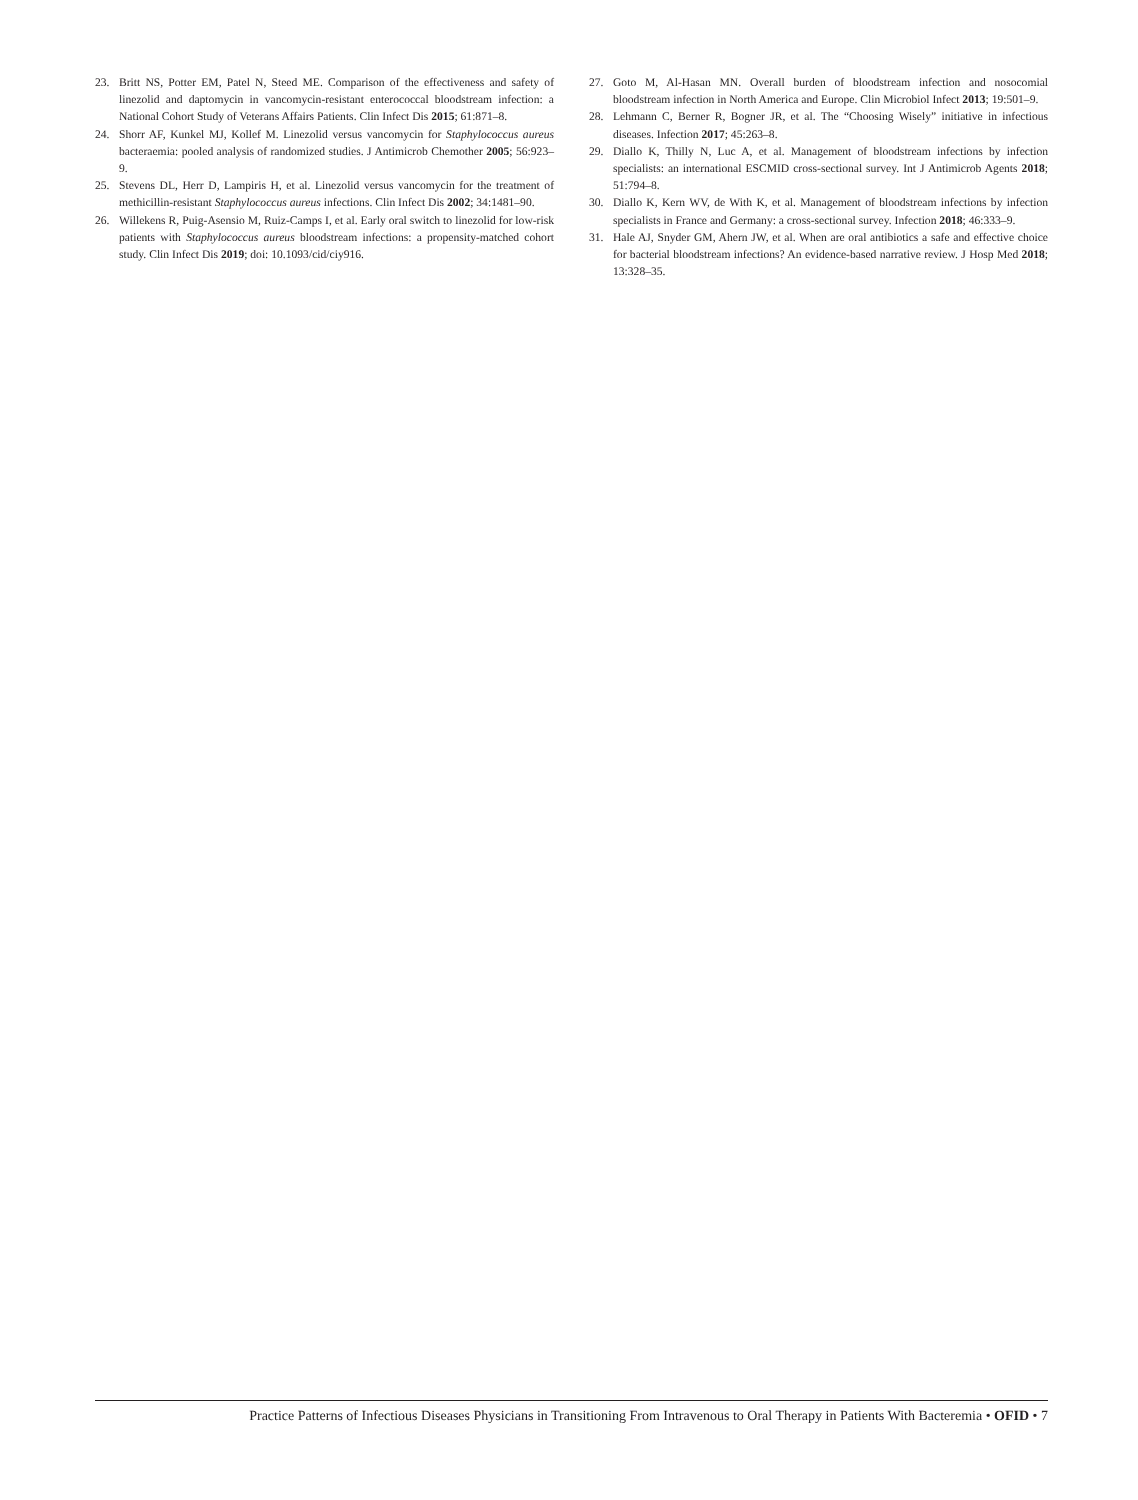23. Britt NS, Potter EM, Patel N, Steed ME. Comparison of the effectiveness and safety of linezolid and daptomycin in vancomycin-resistant enterococcal bloodstream infection: a National Cohort Study of Veterans Affairs Patients. Clin Infect Dis 2015; 61:871–8.
24. Shorr AF, Kunkel MJ, Kollef M. Linezolid versus vancomycin for Staphylococcus aureus bacteraemia: pooled analysis of randomized studies. J Antimicrob Chemother 2005; 56:923–9.
25. Stevens DL, Herr D, Lampiris H, et al. Linezolid versus vancomycin for the treatment of methicillin-resistant Staphylococcus aureus infections. Clin Infect Dis 2002; 34:1481–90.
26. Willekens R, Puig-Asensio M, Ruiz-Camps I, et al. Early oral switch to linezolid for low-risk patients with Staphylococcus aureus bloodstream infections: a propensity-matched cohort study. Clin Infect Dis 2019; doi: 10.1093/cid/ciy916.
27. Goto M, Al-Hasan MN. Overall burden of bloodstream infection and nosocomial bloodstream infection in North America and Europe. Clin Microbiol Infect 2013; 19:501–9.
28. Lehmann C, Berner R, Bogner JR, et al. The “Choosing Wisely” initiative in infectious diseases. Infection 2017; 45:263–8.
29. Diallo K, Thilly N, Luc A, et al. Management of bloodstream infections by infection specialists: an international ESCMID cross-sectional survey. Int J Antimicrob Agents 2018; 51:794–8.
30. Diallo K, Kern WV, de With K, et al. Management of bloodstream infections by infection specialists in France and Germany: a cross-sectional survey. Infection 2018; 46:333–9.
31. Hale AJ, Snyder GM, Ahern JW, et al. When are oral antibiotics a safe and effective choice for bacterial bloodstream infections? An evidence-based narrative review. J Hosp Med 2018; 13:328–35.
Practice Patterns of Infectious Diseases Physicians in Transitioning From Intravenous to Oral Therapy in Patients With Bacteremia • OFID • 7